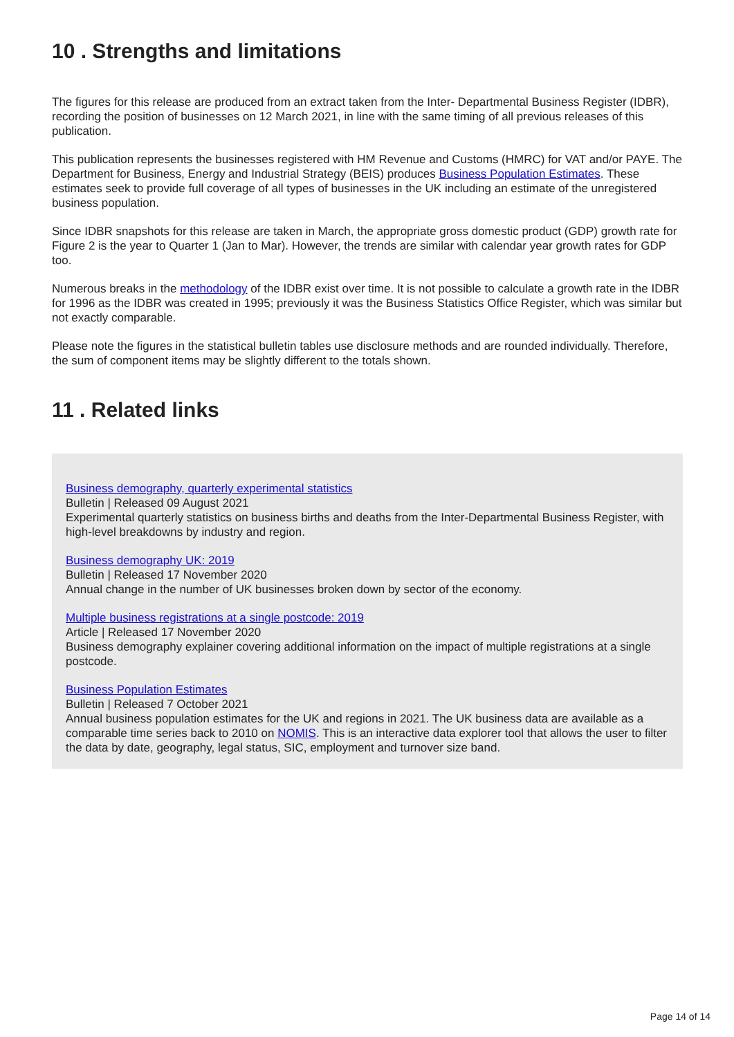10 . Strengths and limitations
The figures for this release are produced from an extract taken from the Inter- Departmental Business Register (IDBR), recording the position of businesses on 12 March 2021, in line with the same timing of all previous releases of this publication.
This publication represents the businesses registered with HM Revenue and Customs (HMRC) for VAT and/or PAYE. The Department for Business, Energy and Industrial Strategy (BEIS) produces Business Population Estimates. These estimates seek to provide full coverage of all types of businesses in the UK including an estimate of the unregistered business population.
Since IDBR snapshots for this release are taken in March, the appropriate gross domestic product (GDP) growth rate for Figure 2 is the year to Quarter 1 (Jan to Mar). However, the trends are similar with calendar year growth rates for GDP too.
Numerous breaks in the methodology of the IDBR exist over time. It is not possible to calculate a growth rate in the IDBR for 1996 as the IDBR was created in 1995; previously it was the Business Statistics Office Register, which was similar but not exactly comparable.
Please note the figures in the statistical bulletin tables use disclosure methods and are rounded individually. Therefore, the sum of component items may be slightly different to the totals shown.
11 . Related links
Business demography, quarterly experimental statistics
Bulletin | Released 09 August 2021
Experimental quarterly statistics on business births and deaths from the Inter-Departmental Business Register, with high-level breakdowns by industry and region.
Business demography UK: 2019
Bulletin | Released 17 November 2020
Annual change in the number of UK businesses broken down by sector of the economy.
Multiple business registrations at a single postcode: 2019
Article | Released 17 November 2020
Business demography explainer covering additional information on the impact of multiple registrations at a single postcode.
Business Population Estimates
Bulletin | Released 7 October 2021
Annual business population estimates for the UK and regions in 2021. The UK business data are available as a comparable time series back to 2010 on NOMIS. This is an interactive data explorer tool that allows the user to filter the data by date, geography, legal status, SIC, employment and turnover size band.
Page 14 of 14